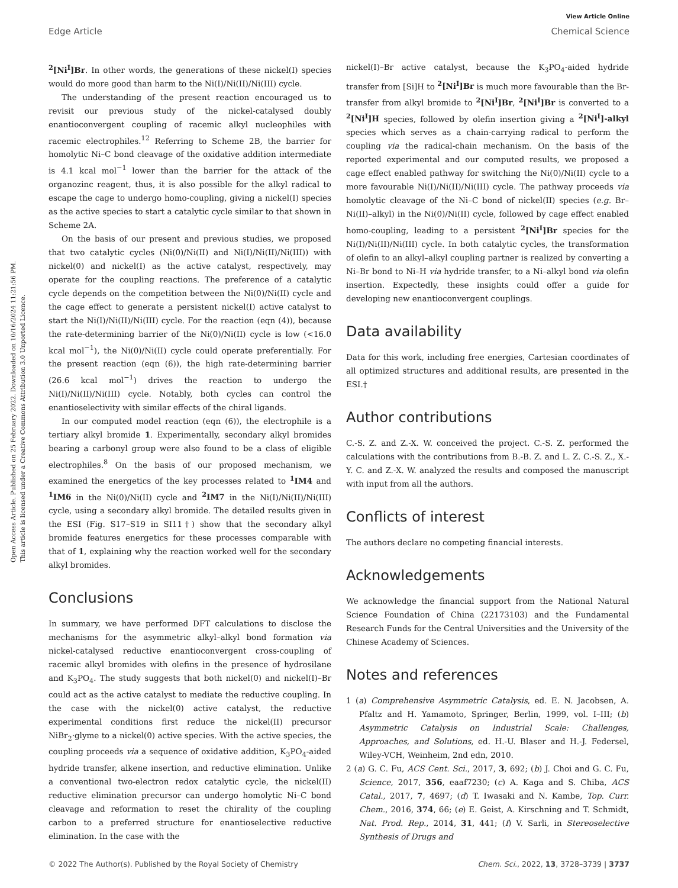View Article Online
Open Access Article. Published on 25 February 2022. Downloaded on 10/16/2024 11:21:56 PM.
This article is licensed under a Creative Commons Attribution 3.0 Unported Licence.
Edge Article Chemical Science
<sup>2</sup> [Ni<sup>I</sup>]Br. In other words, the generations of these nickel(I) species would do more good than harm to the Ni(I)/Ni(II)/Ni(III) cycle.
The understanding of the present reaction encouraged us to revisit our previous study of the nickel-catalysed doubly enantioconvergent coupling of racemic alkyl nucleophiles with racemic electrophiles.<sup>12</sup> Referring to Scheme 2B, the barrier for homolytic Ni–C bond cleavage of the oxidative addition intermediate is 4.1 kcal mol<sup>−1</sup> lower than the barrier for the attack of the organozinc reagent, thus, it is also possible for the alkyl radical to escape the cage to undergo homo-coupling, giving a nickel(I) species as the active species to start a catalytic cycle similar to that shown in Scheme 2A.
On the basis of our present and previous studies, we proposed that two catalytic cycles (Ni(0)/Ni(II) and Ni(I)/Ni(II)/Ni(III)) with nickel(0) and nickel(I) as the active catalyst, respectively, may operate for the coupling reactions. The preference of a catalytic cycle depends on the competition between the Ni(0)/Ni(II) cycle and the cage effect to generate a persistent nickel(I) active catalyst to start the Ni(I)/Ni(II)/Ni(III) cycle. For the reaction (eqn (4)), because the rate-determining barrier of the Ni(0)/Ni(II) cycle is low (<16.0 kcal mol<sup>−1</sup>), the Ni(0)/Ni(II) cycle could operate preferentially. For the present reaction (eqn (6)), the high rate-determining barrier (26.6 kcal mol<sup>−1</sup>) drives the reaction to undergo the Ni(I)/Ni(II)/Ni(III) cycle. Notably, both cycles can control the enantioselectivity with similar effects of the chiral ligands.
In our computed model reaction (eqn (6)), the electrophile is a tertiary alkyl bromide 1. Experimentally, secondary alkyl bromides bearing a carbonyl group were also found to be a class of eligible electrophiles.<sup>8</sup> On the basis of our proposed mechanism, we examined the energetics of the key processes related to <sup>1</sup>IM4 and <sup>1</sup>IM6 in the Ni(0)/Ni(II) cycle and <sup>2</sup>IM7 in the Ni(I)/Ni(II)/Ni(III) cycle, using a secondary alkyl bromide. The detailed results given in the ESI (Fig. S17–S19 in SI11†) show that the secondary alkyl bromide features energetics for these processes comparable with that of 1, explaining why the reaction worked well for the secondary alkyl bromides.
Conclusions
In summary, we have performed DFT calculations to disclose the mechanisms for the asymmetric alkyl–alkyl bond formation via nickel-catalysed reductive enantioconvergent cross-coupling of racemic alkyl bromides with olefins in the presence of hydrosilane and K<sub>3</sub>PO<sub>4</sub>. The study suggests that both nickel(0) and nickel(I)–Br could act as the active catalyst to mediate the reductive coupling. In the case with the nickel(0) active catalyst, the reductive experimental conditions first reduce the nickel(II) precursor NiBr<sub>2</sub>·glyme to a nickel(0) active species. With the active species, the coupling proceeds via a sequence of oxidative addition, K<sub>3</sub>PO<sub>4</sub>-aided hydride transfer, alkene insertion, and reductive elimination. Unlike a conventional two-electron redox catalytic cycle, the nickel(II) reductive elimination precursor can undergo homolytic Ni–C bond cleavage and reformation to reset the chirality of the coupling carbon to a preferred structure for enantioselective reductive elimination. In the case with the
nickel(I)–Br active catalyst, because the K<sub>3</sub>PO<sub>4</sub>-aided hydride transfer from [Si]H to <sup>2</sup>[Ni<sup>I</sup>]Br is much more favourable than the Br-transfer from alkyl bromide to <sup>2</sup>[Ni<sup>I</sup>]Br, <sup>2</sup>[Ni<sup>I</sup>]Br is converted to a <sup>2</sup>[Ni<sup>I</sup>]H species, followed by olefin insertion giving a <sup>2</sup>[Ni<sup>I</sup>]-alkyl species which serves as a chain-carrying radical to perform the coupling via the radical-chain mechanism. On the basis of the reported experimental and our computed results, we proposed a cage effect enabled pathway for switching the Ni(0)/Ni(II) cycle to a more favourable Ni(I)/Ni(II)/Ni(III) cycle. The pathway proceeds via homolytic cleavage of the Ni–C bond of nickel(II) species (e.g. Br–Ni(II)–alkyl) in the Ni(0)/Ni(II) cycle, followed by cage effect enabled homo-coupling, leading to a persistent <sup>2</sup>[Ni<sup>I</sup>]Br species for the Ni(I)/Ni(II)/Ni(III) cycle. In both catalytic cycles, the transformation of olefin to an alkyl–alkyl coupling partner is realized by converting a Ni–Br bond to Ni–H via hydride transfer, to a Ni–alkyl bond via olefin insertion. Expectedly, these insights could offer a guide for developing new enantioconvergent couplings.
Data availability
Data for this work, including free energies, Cartesian coordinates of all optimized structures and additional results, are presented in the ESI.†
Author contributions
C.-S. Z. and Z.-X. W. conceived the project. C.-S. Z. performed the calculations with the contributions from B.-B. Z. and L. Z. C.-S. Z., X.-Y. C. and Z.-X. W. analyzed the results and composed the manuscript with input from all the authors.
Conflicts of interest
The authors declare no competing financial interests.
Acknowledgements
We acknowledge the financial support from the National Natural Science Foundation of China (22173103) and the Fundamental Research Funds for the Central Universities and the University of the Chinese Academy of Sciences.
Notes and references
1 (a) Comprehensive Asymmetric Catalysis, ed. E. N. Jacobsen, A. Pfaltz and H. Yamamoto, Springer, Berlin, 1999, vol. I–III; (b) Asymmetric Catalysis on Industrial Scale: Challenges, Approaches, and Solutions, ed. H.-U. Blaser and H.-J. Federsel, Wiley-VCH, Weinheim, 2nd edn, 2010.
2 (a) G. C. Fu, ACS Cent. Sci., 2017, 3, 692; (b) J. Choi and G. C. Fu, Science, 2017, 356, eaaf7230; (c) A. Kaga and S. Chiba, ACS Catal., 2017, 7, 4697; (d) T. Iwasaki and N. Kambe, Top. Curr. Chem., 2016, 374, 66; (e) E. Geist, A. Kirschning and T. Schmidt, Nat. Prod. Rep., 2014, 31, 441; (f) V. Sarli, in Stereoselective Synthesis of Drugs and
© 2022 The Author(s). Published by the Royal Society of Chemistry Chem. Sci., 2022, 13, 3728–3739 | 3737